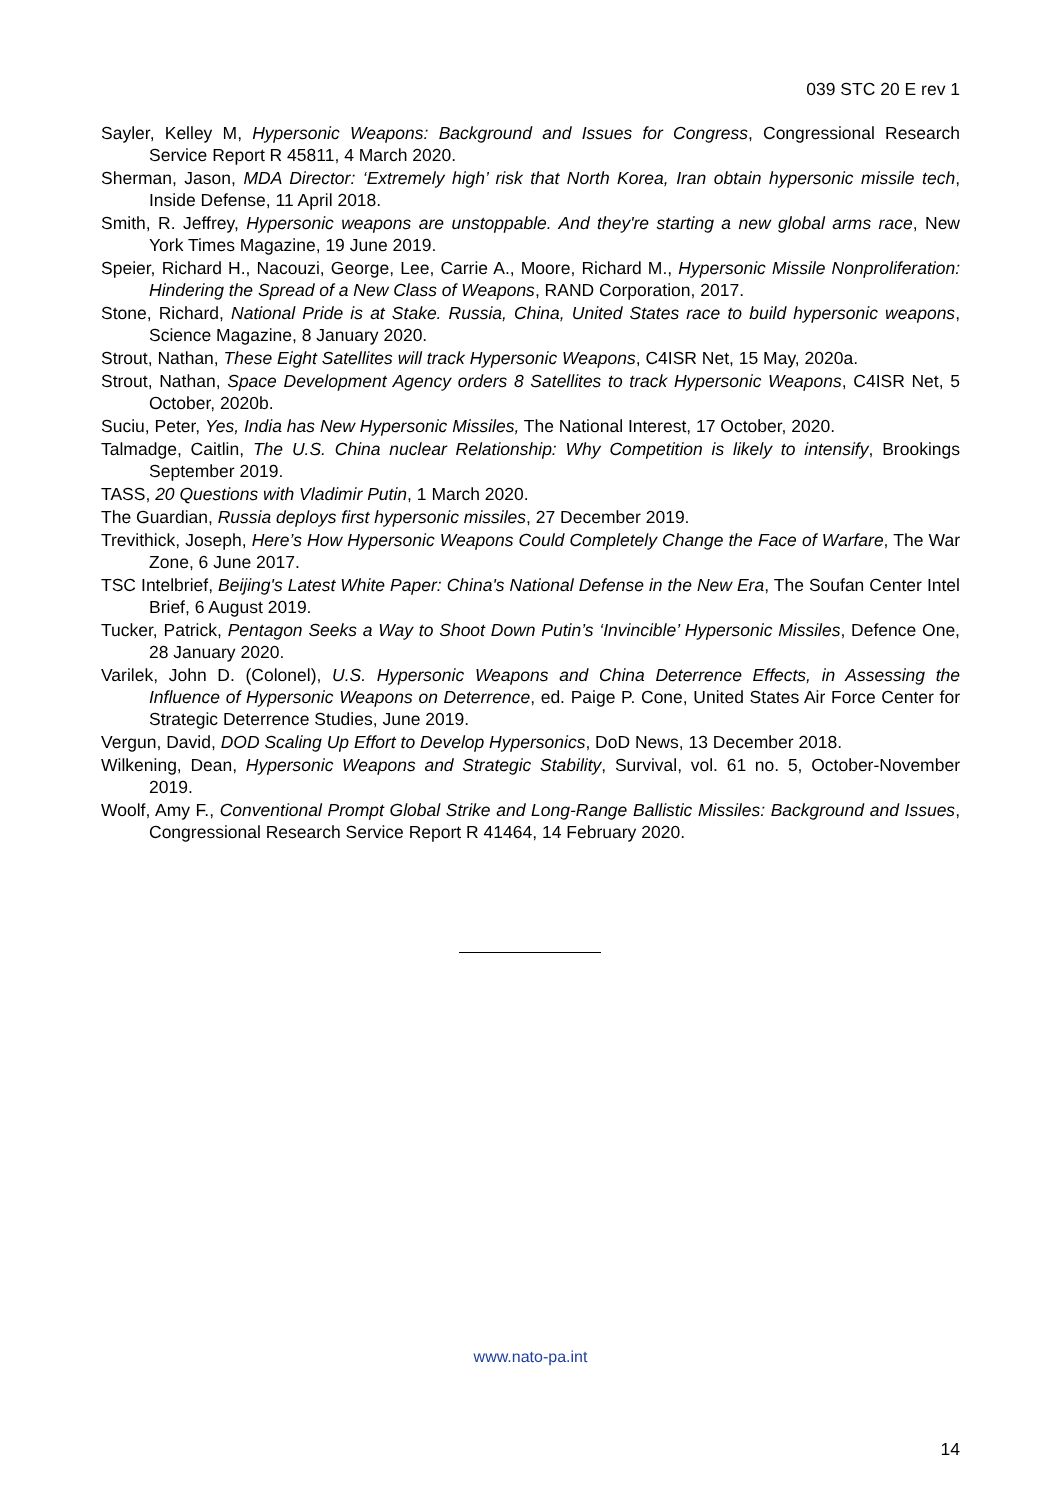039 STC 20 E rev 1
Sayler, Kelley M, Hypersonic Weapons: Background and Issues for Congress, Congressional Research Service Report R 45811, 4 March 2020.
Sherman, Jason, MDA Director: ‘Extremely high’ risk that North Korea, Iran obtain hypersonic missile tech, Inside Defense, 11 April 2018.
Smith, R. Jeffrey, Hypersonic weapons are unstoppable. And they're starting a new global arms race, New York Times Magazine, 19 June 2019.
Speier, Richard H., Nacouzi, George, Lee, Carrie A., Moore, Richard M., Hypersonic Missile Nonproliferation: Hindering the Spread of a New Class of Weapons, RAND Corporation, 2017.
Stone, Richard, National Pride is at Stake. Russia, China, United States race to build hypersonic weapons, Science Magazine, 8 January 2020.
Strout, Nathan, These Eight Satellites will track Hypersonic Weapons, C4ISR Net, 15 May, 2020a.
Strout, Nathan, Space Development Agency orders 8 Satellites to track Hypersonic Weapons, C4ISR Net, 5 October, 2020b.
Suciu, Peter, Yes, India has New Hypersonic Missiles, The National Interest, 17 October, 2020.
Talmadge, Caitlin, The U.S. China nuclear Relationship: Why Competition is likely to intensify, Brookings September 2019.
TASS, 20 Questions with Vladimir Putin, 1 March 2020.
The Guardian, Russia deploys first hypersonic missiles, 27 December 2019.
Trevithick, Joseph, Here’s How Hypersonic Weapons Could Completely Change the Face of Warfare, The War Zone, 6 June 2017.
TSC Intelbrief, Beijing's Latest White Paper: China's National Defense in the New Era, The Soufan Center Intel Brief, 6 August 2019.
Tucker, Patrick, Pentagon Seeks a Way to Shoot Down Putin’s ‘Invincible’ Hypersonic Missiles, Defence One, 28 January 2020.
Varilek, John D. (Colonel), U.S. Hypersonic Weapons and China Deterrence Effects, in Assessing the Influence of Hypersonic Weapons on Deterrence, ed. Paige P. Cone, United States Air Force Center for Strategic Deterrence Studies, June 2019.
Vergun, David, DOD Scaling Up Effort to Develop Hypersonics, DoD News, 13 December 2018.
Wilkening, Dean, Hypersonic Weapons and Strategic Stability, Survival, vol. 61 no. 5, October-November 2019.
Woolf, Amy F., Conventional Prompt Global Strike and Long-Range Ballistic Missiles: Background and Issues, Congressional Research Service Report R 41464, 14 February 2020.
www.nato-pa.int
14